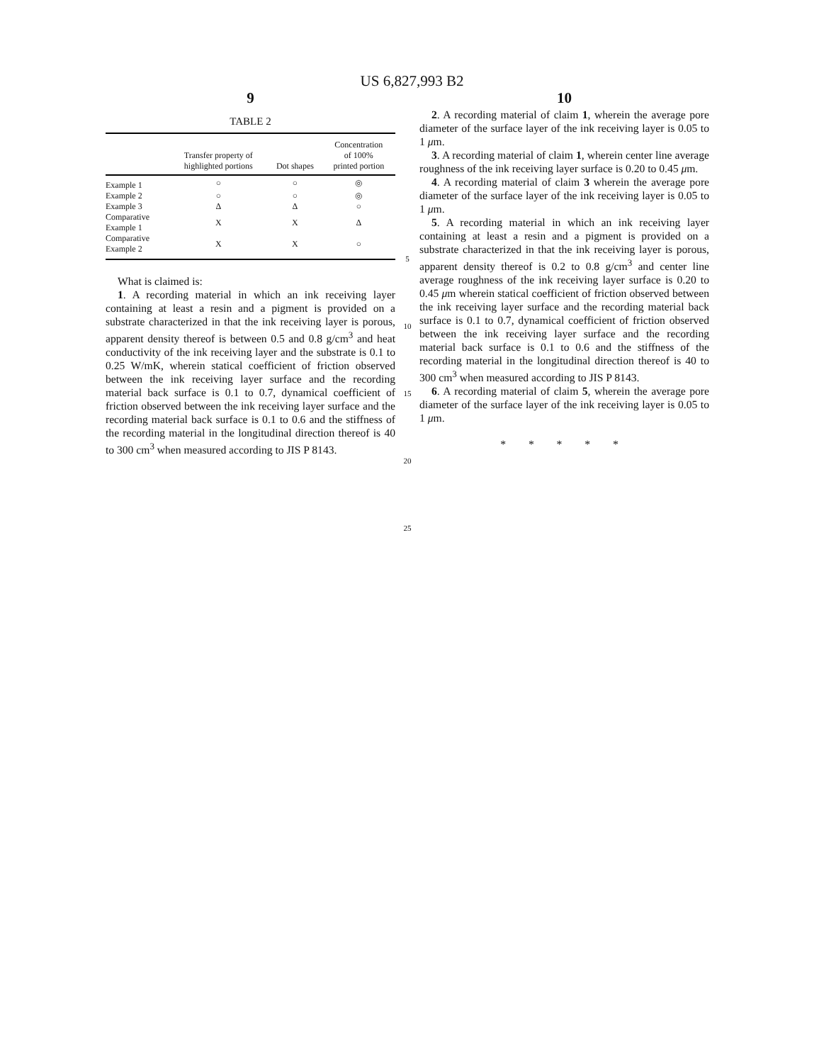US 6,827,993 B2
9
TABLE 2
| | Transfer property of highlighted portions | Dot shapes | Concentration of 100% printed portion |
| --- | --- | --- | --- |
| Example 1 | ○ | ○ | ◎ |
| Example 2 | ○ | ○ | ◎ |
| Example 3 | Δ | Δ | ○ |
| Comparative Example 1 | X | X | Δ |
| Comparative Example 2 | X | X | ○ |
What is claimed is:
1. A recording material in which an ink receiving layer containing at least a resin and a pigment is provided on a substrate characterized in that the ink receiving layer is porous, apparent density thereof is between 0.5 and 0.8 g/cm<sup>3</sup> and heat conductivity of the ink receiving layer and the substrate is 0.1 to 0.25 W/mK, wherein statical coefficient of friction observed between the ink receiving layer surface and the recording material back surface is 0.1 to 0.7, dynamical coefficient of friction observed between the ink receiving layer surface and the recording material back surface is 0.1 to 0.6 and the stiffness of the recording material in the longitudinal direction thereof is 40 to 300 cm<sup>3</sup> when measured according to JIS P 8143.
5
10
15
20
25
10
2. A recording material of claim 1, wherein the average pore diameter of the surface layer of the ink receiving layer is 0.05 to 1 μm.
3. A recording material of claim 1, wherein center line average roughness of the ink receiving layer surface is 0.20 to 0.45 μm.
4. A recording material of claim 3 wherein the average pore diameter of the surface layer of the ink receiving layer is 0.05 to 1 μm.
5. A recording material in which an ink receiving layer containing at least a resin and a pigment is provided on a substrate characterized in that the ink receiving layer is porous, apparent density thereof is 0.2 to 0.8 g/cm<sup>3</sup> and center line average roughness of the ink receiving layer surface is 0.20 to 0.45 μm wherein statical coefficient of friction observed between the ink receiving layer surface and the recording material back surface is 0.1 to 0.7, dynamical coefficient of friction observed between the ink receiving layer surface and the recording material back surface is 0.1 to 0.6 and the stiffness of the recording material in the longitudinal direction thereof is 40 to 300 cm<sup>3</sup> when measured according to JIS P 8143.
6. A recording material of claim 5, wherein the average pore diameter of the surface layer of the ink receiving layer is 0.05 to 1 μm.
* * * * *